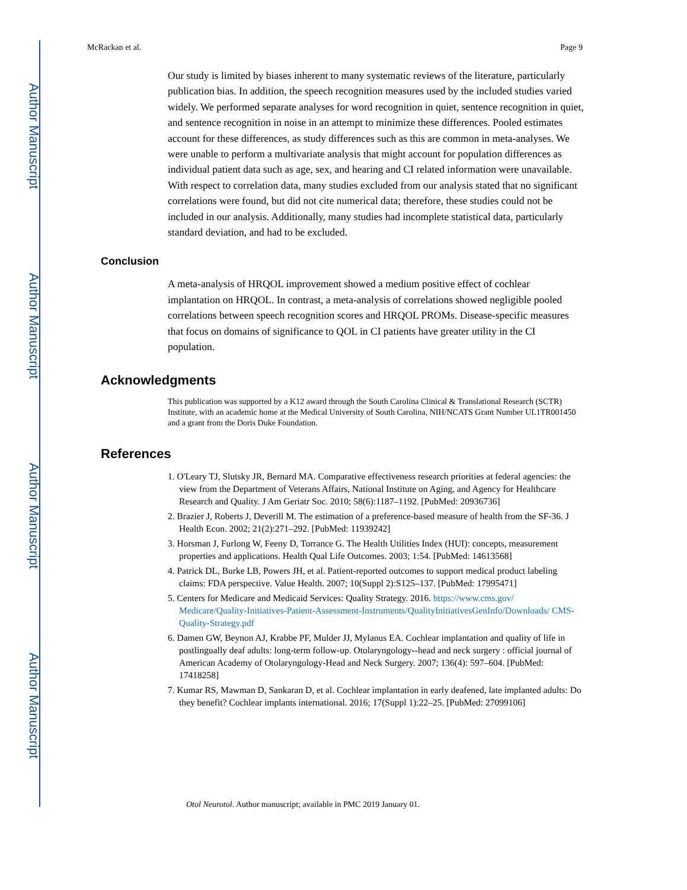Author Manuscript
Author Manuscript
Author Manuscript
Author Manuscript
McRackan et al. Page 9
Our study is limited by biases inherent to many systematic reviews of the literature, particularly publication bias. In addition, the speech recognition measures used by the included studies varied widely. We performed separate analyses for word recognition in quiet, sentence recognition in quiet, and sentence recognition in noise in an attempt to minimize these differences. Pooled estimates account for these differences, as study differences such as this are common in meta-analyses. We were unable to perform a multivariate analysis that might account for population differences as individual patient data such as age, sex, and hearing and CI related information were unavailable. With respect to correlation data, many studies excluded from our analysis stated that no significant correlations were found, but did not cite numerical data; therefore, these studies could not be included in our analysis. Additionally, many studies had incomplete statistical data, particularly standard deviation, and had to be excluded.
Conclusion
A meta-analysis of HRQOL improvement showed a medium positive effect of cochlear implantation on HRQOL. In contrast, a meta-analysis of correlations showed negligible pooled correlations between speech recognition scores and HRQOL PROMs. Disease-specific measures that focus on domains of significance to QOL in CI patients have greater utility in the CI population.
Acknowledgments
This publication was supported by a K12 award through the South Carolina Clinical & Translational Research (SCTR) Institute, with an academic home at the Medical University of South Carolina, NIH/NCATS Grant Number UL1TR001450 and a grant from the Doris Duke Foundation.
References
1. O'Leary TJ, Slutsky JR, Bernard MA. Comparative effectiveness research priorities at federal agencies: the view from the Department of Veterans Affairs, National Institute on Aging, and Agency for Healthcare Research and Quality. J Am Geriatr Soc. 2010; 58(6):1187–1192. [PubMed: 20936736]
2. Brazier J, Roberts J, Deverill M. The estimation of a preference-based measure of health from the SF-36. J Health Econ. 2002; 21(2):271–292. [PubMed: 11939242]
3. Horsman J, Furlong W, Feeny D, Torrance G. The Health Utilities Index (HUI): concepts, measurement properties and applications. Health Qual Life Outcomes. 2003; 1:54. [PubMed: 14613568]
4. Patrick DL, Burke LB, Powers JH, et al. Patient-reported outcomes to support medical product labeling claims: FDA perspective. Value Health. 2007; 10(Suppl 2):S125–137. [PubMed: 17995471]
5. Centers for Medicare and Medicaid Services: Quality Strategy. 2016. https://www.cms.gov/ Medicare/Quality-Initiatives-Patient-Assessment-Instruments/QualityInitiativesGenInfo/Downloads/ CMS-Quality-Strategy.pdf
6. Damen GW, Beynon AJ, Krabbe PF, Mulder JJ, Mylanus EA. Cochlear implantation and quality of life in postlingually deaf adults: long-term follow-up. Otolaryngology--head and neck surgery : official journal of American Academy of Otolaryngology-Head and Neck Surgery. 2007; 136(4): 597–604. [PubMed: 17418258]
7. Kumar RS, Mawman D, Sankaran D, et al. Cochlear implantation in early deafened, late implanted adults: Do they benefit? Cochlear implants international. 2016; 17(Suppl 1):22–25. [PubMed: 27099106]
Otol Neurotol. Author manuscript; available in PMC 2019 January 01.